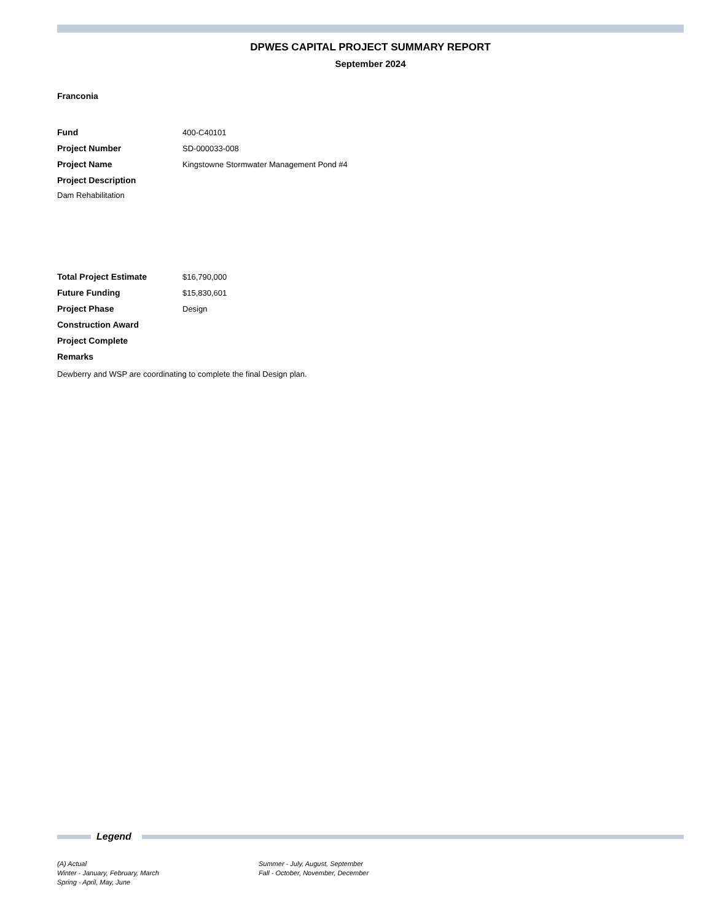DPWES CAPITAL PROJECT SUMMARY REPORT
September 2024
Franconia
Fund 400-C40101
Project Number SD-000033-008
Project Name
Kingstowne Stormwater Management Pond #4
Project Description
Dam Rehabilitation
Total Project Estimate $16,790,000
Future Funding $15,830,601
Project Phase Design
Construction Award
Project Complete
Remarks
Dewberry and WSP are coordinating to complete the final Design plan.
Legend
(A) Actual
Winter - January, February, March
Spring - April, May, June
Summer - July, August, September
Fall - October, November, December